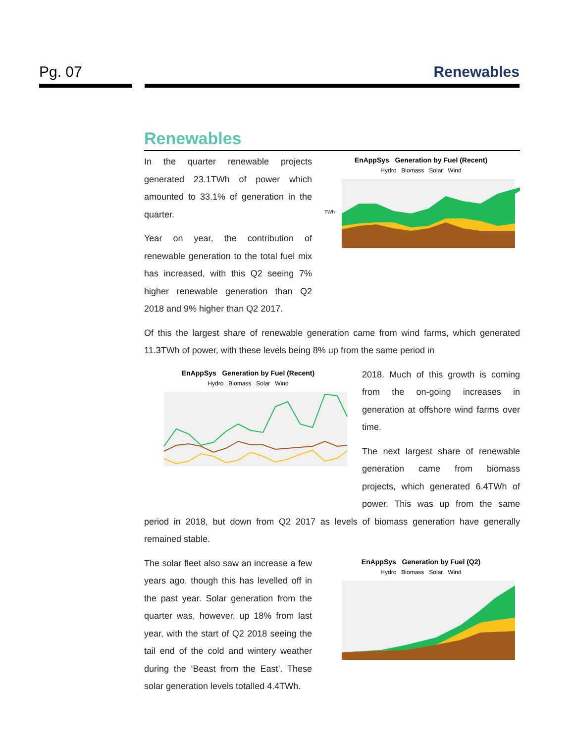Pg. 07 Renewables
Renewables
EnAppSys Generation by Fuel (Recent)
Hydro Biomass Solar Wind
TWh
In the quarter renewable projects generated 23.1TWh of power which amounted to 33.1% of generation in the quarter.
Year on year, the contribution of renewable generation to the total fuel mix has increased, with this Q2 seeing 7% higher renewable generation than Q2 2018 and 9% higher than Q2 2017.
Of this the largest share of renewable generation came from wind farms, which generated 11.3TWh of power, with these levels being 8% up from the same period in
EnAppSys Generation by Fuel (Recent)
Hydro Biomass Solar Wind
2018. Much of this growth is coming from the on-going increases in generation at offshore wind farms over time.
The next largest share of renewable generation came from biomass projects, which generated 6.4TWh of power. This was up from the same period in 2018, but down from Q2 2017 as levels of biomass generation have generally remained stable.
EnAppSys Generation by Fuel (Q2)
Hydro Biomass Solar Wind
The solar fleet also saw an increase a few years ago, though this has levelled off in the past year. Solar generation from the quarter was, however, up 18% from last year, with the start of Q2 2018 seeing the tail end of the cold and wintery weather during the ‘Beast from the East’. These solar generation levels totalled 4.4TWh.